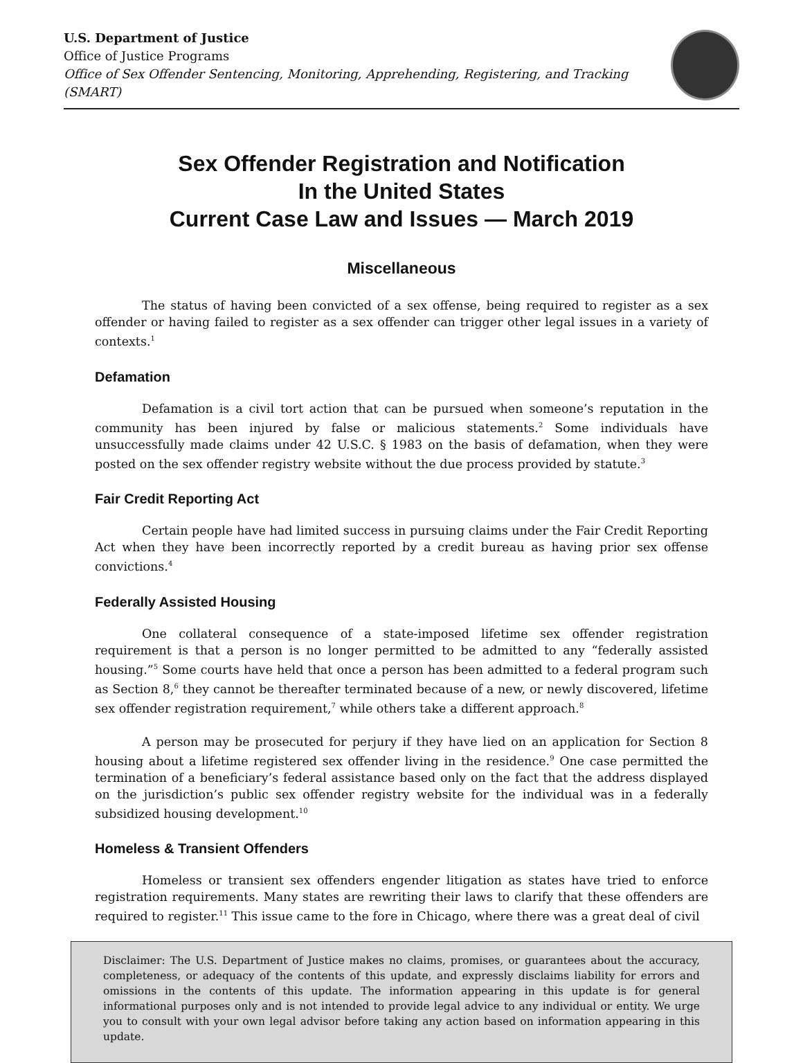U.S. Department of Justice
Office of Justice Programs
Office of Sex Offender Sentencing, Monitoring, Apprehending, Registering, and Tracking (SMART)
Sex Offender Registration and Notification
In the United States
Current Case Law and Issues — March 2019
Miscellaneous
The status of having been convicted of a sex offense, being required to register as a sex offender or having failed to register as a sex offender can trigger other legal issues in a variety of contexts.<sup>1</sup>
Defamation
Defamation is a civil tort action that can be pursued when someone’s reputation in the community has been injured by false or malicious statements.<sup>2</sup> Some individuals have unsuccessfully made claims under 42 U.S.C. § 1983 on the basis of defamation, when they were posted on the sex offender registry website without the due process provided by statute.<sup>3</sup>
Fair Credit Reporting Act
Certain people have had limited success in pursuing claims under the Fair Credit Reporting Act when they have been incorrectly reported by a credit bureau as having prior sex offense convictions.<sup>4</sup>
Federally Assisted Housing
One collateral consequence of a state-imposed lifetime sex offender registration requirement is that a person is no longer permitted to be admitted to any “federally assisted housing.”<sup>5</sup> Some courts have held that once a person has been admitted to a federal program such as Section 8,<sup>6</sup> they cannot be thereafter terminated because of a new, or newly discovered, lifetime sex offender registration requirement,<sup>7</sup> while others take a different approach.<sup>8</sup>
A person may be prosecuted for perjury if they have lied on an application for Section 8 housing about a lifetime registered sex offender living in the residence.<sup>9</sup> One case permitted the termination of a beneficiary’s federal assistance based only on the fact that the address displayed on the jurisdiction’s public sex offender registry website for the individual was in a federally subsidized housing development.<sup>10</sup>
Homeless & Transient Offenders
Homeless or transient sex offenders engender litigation as states have tried to enforce registration requirements. Many states are rewriting their laws to clarify that these offenders are required to register.<sup>11</sup> This issue came to the fore in Chicago, where there was a great deal of civil
Disclaimer: The U.S. Department of Justice makes no claims, promises, or guarantees about the accuracy, completeness, or adequacy of the contents of this update, and expressly disclaims liability for errors and omissions in the contents of this update. The information appearing in this update is for general informational purposes only and is not intended to provide legal advice to any individual or entity. We urge you to consult with your own legal advisor before taking any action based on information appearing in this update.